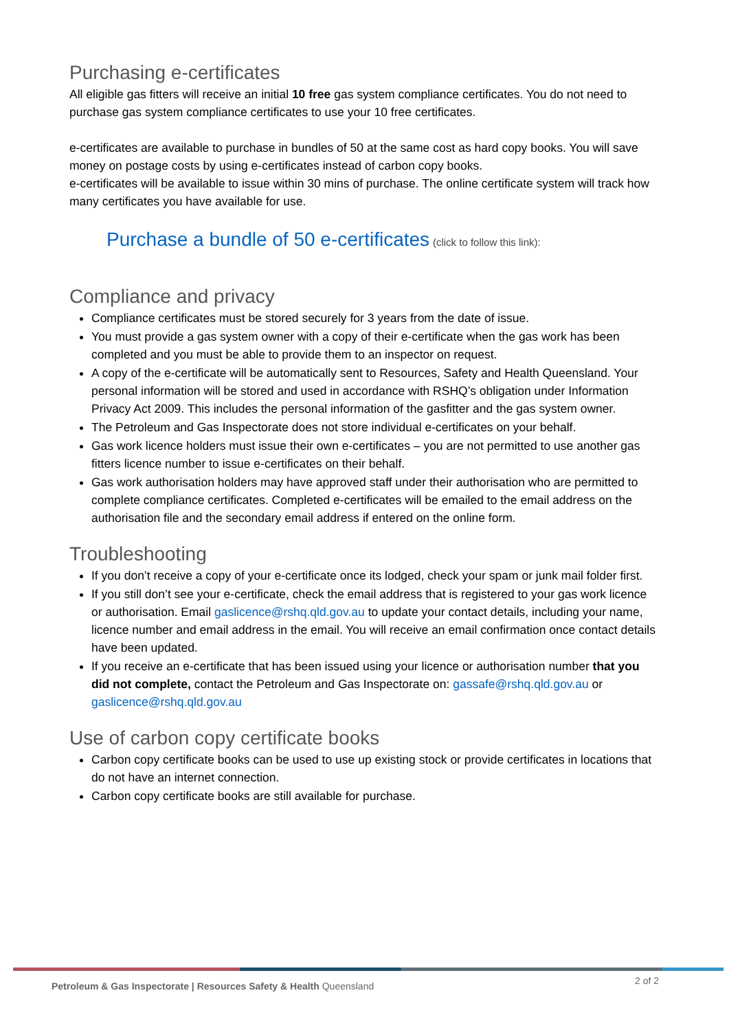Purchasing e-certificates
All eligible gas fitters will receive an initial 10 free gas system compliance certificates. You do not need to purchase gas system compliance certificates to use your 10 free certificates.
e-certificates are available to purchase in bundles of 50 at the same cost as hard copy books. You will save money on postage costs by using e-certificates instead of carbon copy books.
e-certificates will be available to issue within 30 mins of purchase. The online certificate system will track how many certificates you have available for use.
Purchase a bundle of 50 e-certificates (click to follow this link):
Compliance and privacy
Compliance certificates must be stored securely for 3 years from the date of issue.
You must provide a gas system owner with a copy of their e-certificate when the gas work has been completed and you must be able to provide them to an inspector on request.
A copy of the e-certificate will be automatically sent to Resources, Safety and Health Queensland. Your personal information will be stored and used in accordance with RSHQ’s obligation under Information Privacy Act 2009. This includes the personal information of the gasfitter and the gas system owner.
The Petroleum and Gas Inspectorate does not store individual e-certificates on your behalf.
Gas work licence holders must issue their own e-certificates – you are not permitted to use another gas fitters licence number to issue e-certificates on their behalf.
Gas work authorisation holders may have approved staff under their authorisation who are permitted to complete compliance certificates. Completed e-certificates will be emailed to the email address on the authorisation file and the secondary email address if entered on the online form.
Troubleshooting
If you don’t receive a copy of your e-certificate once its lodged, check your spam or junk mail folder first.
If you still don’t see your e-certificate, check the email address that is registered to your gas work licence or authorisation. Email gaslicence@rshq.qld.gov.au to update your contact details, including your name, licence number and email address in the email. You will receive an email confirmation once contact details have been updated.
If you receive an e-certificate that has been issued using your licence or authorisation number that you did not complete, contact the Petroleum and Gas Inspectorate on: gassafe@rshq.qld.gov.au or gaslicence@rshq.qld.gov.au
Use of carbon copy certificate books
Carbon copy certificate books can be used to use up existing stock or provide certificates in locations that do not have an internet connection.
Carbon copy certificate books are still available for purchase.
Petroleum & Gas Inspectorate | Resources Safety & Health Queensland 2 of 2